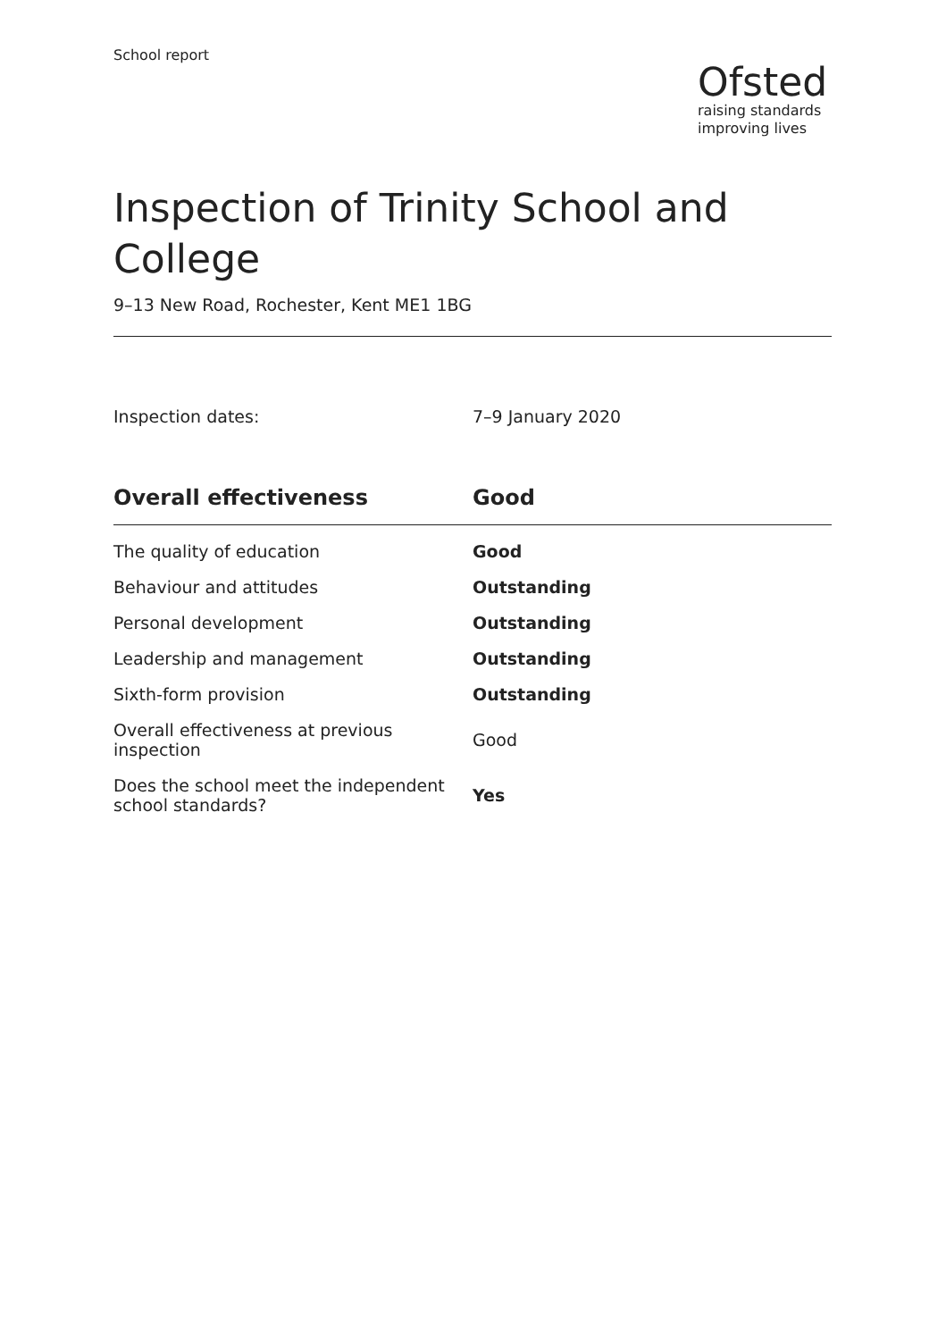School report
Ofsted
raising standards
improving lives
Inspection of Trinity School and College
9–13 New Road, Rochester, Kent ME1 1BG
Inspection dates: 7–9 January 2020
| Overall effectiveness | Good |
| --- | --- |
| The quality of education | Good |
| Behaviour and attitudes | Outstanding |
| Personal development | Outstanding |
| Leadership and management | Outstanding |
| Sixth-form provision | Outstanding |
| Overall effectiveness at previous inspection | Good |
| Does the school meet the independent school standards? | Yes |